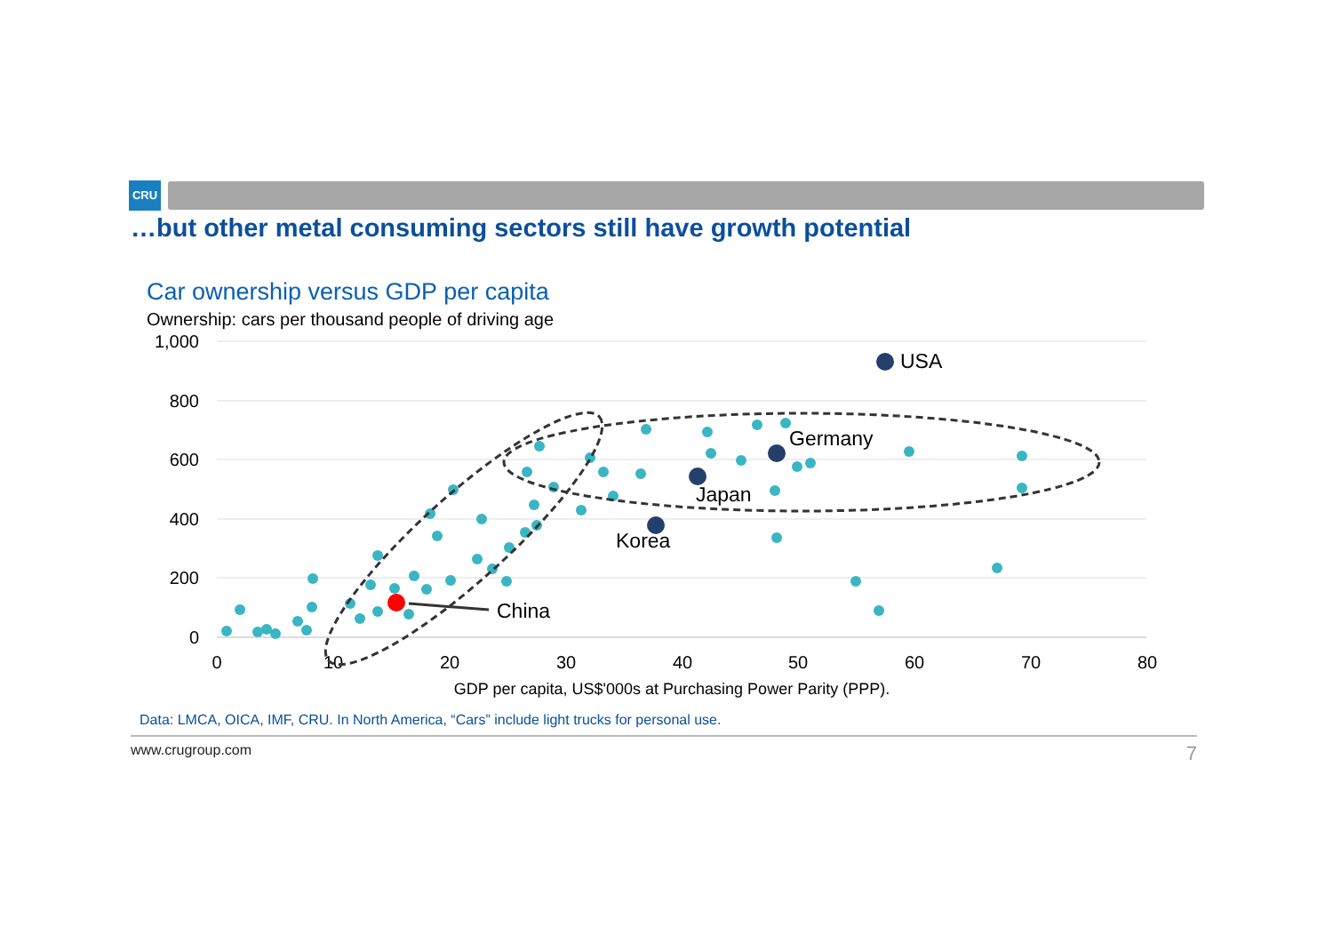CRU
…but other metal consuming sectors still have growth potential
Car ownership versus GDP per capita
Ownership: cars per thousand people of driving age
1,000
800
600
400
200
0
0
10
20
30
40
50
60
70
80
GDP per capita, US$'000s at Purchasing Power Parity (PPP).
USA
Germany
Japan
Korea
China
Data: LMCA, OICA, IMF, CRU. In North America, “Cars” include light trucks for personal use.
www.crugroup.com 7